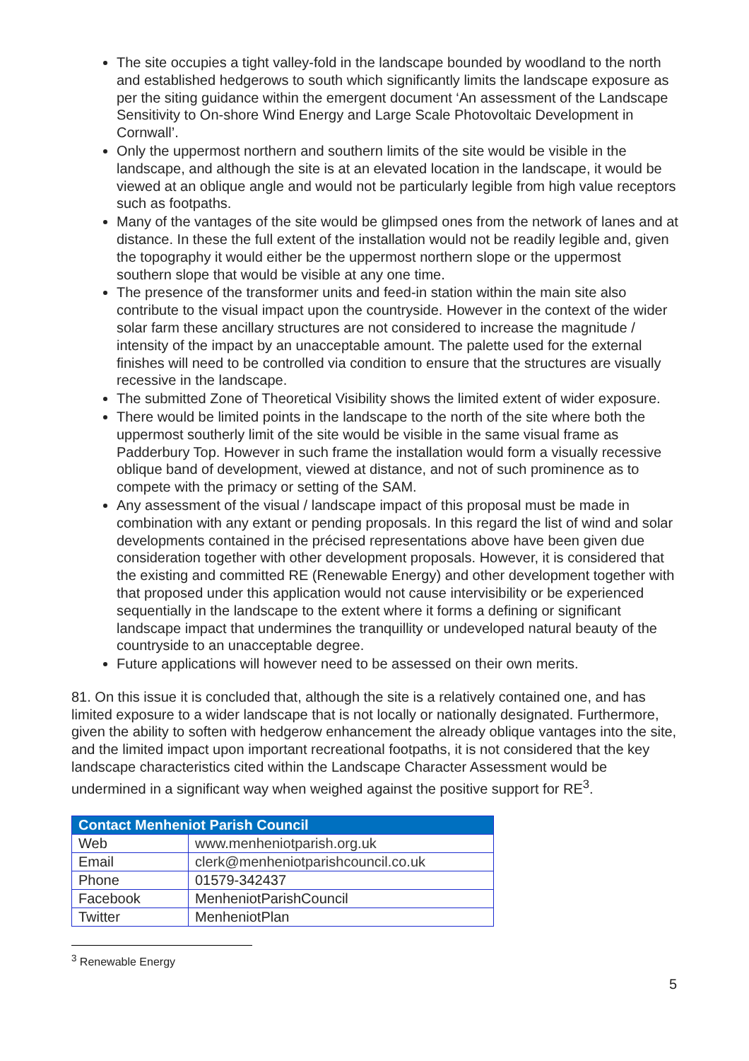The site occupies a tight valley-fold in the landscape bounded by woodland to the north and established hedgerows to south which significantly limits the landscape exposure as per the siting guidance within the emergent document ‘An assessment of the Landscape Sensitivity to On-shore Wind Energy and Large Scale Photovoltaic Development in Cornwall’.
Only the uppermost northern and southern limits of the site would be visible in the landscape, and although the site is at an elevated location in the landscape, it would be viewed at an oblique angle and would not be particularly legible from high value receptors such as footpaths.
Many of the vantages of the site would be glimpsed ones from the network of lanes and at distance. In these the full extent of the installation would not be readily legible and, given the topography it would either be the uppermost northern slope or the uppermost southern slope that would be visible at any one time.
The presence of the transformer units and feed-in station within the main site also contribute to the visual impact upon the countryside. However in the context of the wider solar farm these ancillary structures are not considered to increase the magnitude / intensity of the impact by an unacceptable amount. The palette used for the external finishes will need to be controlled via condition to ensure that the structures are visually recessive in the landscape.
The submitted Zone of Theoretical Visibility shows the limited extent of wider exposure.
There would be limited points in the landscape to the north of the site where both the uppermost southerly limit of the site would be visible in the same visual frame as Padderbury Top. However in such frame the installation would form a visually recessive oblique band of development, viewed at distance, and not of such prominence as to compete with the primacy or setting of the SAM.
Any assessment of the visual / landscape impact of this proposal must be made in combination with any extant or pending proposals. In this regard the list of wind and solar developments contained in the précised representations above have been given due consideration together with other development proposals. However, it is considered that the existing and committed RE (Renewable Energy) and other development together with that proposed under this application would not cause intervisibility or be experienced sequentially in the landscape to the extent where it forms a defining or significant landscape impact that undermines the tranquillity or undeveloped natural beauty of the countryside to an unacceptable degree.
Future applications will however need to be assessed on their own merits.
81. On this issue it is concluded that, although the site is a relatively contained one, and has limited exposure to a wider landscape that is not locally or nationally designated. Furthermore, given the ability to soften with hedgerow enhancement the already oblique vantages into the site, and the limited impact upon important recreational footpaths, it is not considered that the key landscape characteristics cited within the Landscape Character Assessment would be undermined in a significant way when weighed against the positive support for RE<sup>3</sup>.
| Contact Menheniot Parish Council | |
| --- | --- |
| Web | www.menheniotparish.org.uk |
| Email | clerk@menheniotparishcouncil.co.uk |
| Phone | 01579-342437 |
| Facebook | MenheniotParishCouncil |
| Twitter | MenheniotPlan |
<sup>3</sup> Renewable Energy
5